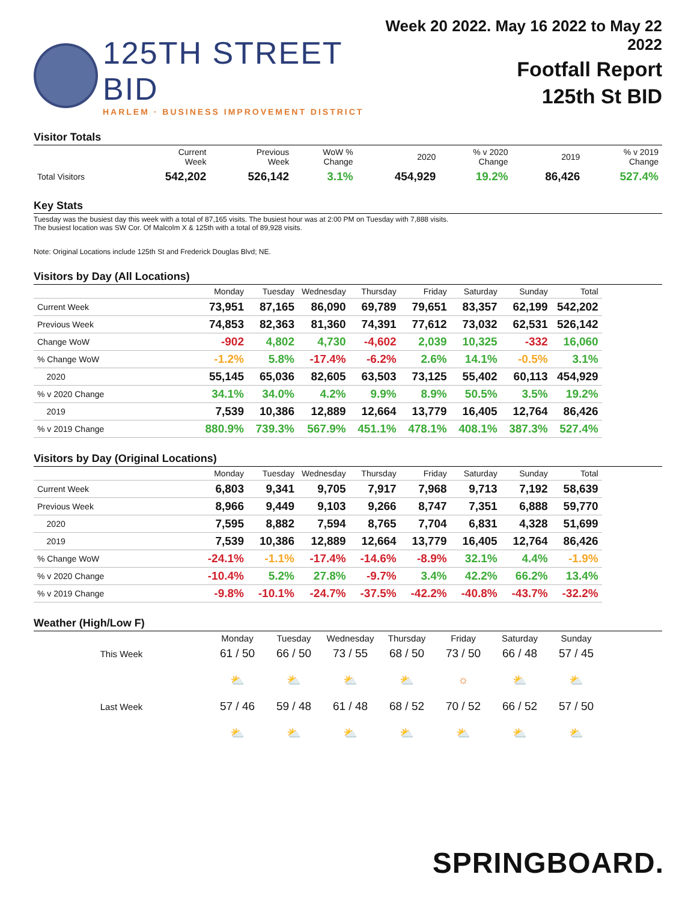125TH STREET BID
HARLEM · BUSINESS IMPROVEMENT DISTRICT
Week 20 2022. May 16 2022 to May 22 2022
Footfall Report
125th St BID
Visitor Totals
| | Current Week | Previous Week | WoW % Change | 2020 | % v 2020 Change | 2019 | % v 2019 Change |
| --- | --- | --- | --- | --- | --- | --- | --- |
| Total Visitors | 542,202 | 526,142 | 3.1% | 454,929 | 19.2% | 86,426 | 527.4% |
Key Stats
Tuesday was the busiest day this week with a total of 87,165 visits. The busiest hour was at 2:00 PM on Tuesday with 7,888 visits.
The busiest location was SW Cor. Of Malcolm X & 125th with a total of 89,928 visits.
Note: Original Locations include 125th St and Frederick Douglas Blvd; NE.
Visitors by Day (All Locations)
| | Monday | Tuesday | Wednesday | Thursday | Friday | Saturday | Sunday | Total |
| --- | --- | --- | --- | --- | --- | --- | --- | --- |
| Current Week | 73,951 | 87,165 | 86,090 | 69,789 | 79,651 | 83,357 | 62,199 | 542,202 |
| Previous Week | 74,853 | 82,363 | 81,360 | 74,391 | 77,612 | 73,032 | 62,531 | 526,142 |
| Change WoW | -902 | 4,802 | 4,730 | -4,602 | 2,039 | 10,325 | -332 | 16,060 |
| % Change WoW | -1.2% | 5.8% | -17.4% | -6.2% | 2.6% | 14.1% | -0.5% | 3.1% |
| 2020 | 55,145 | 65,036 | 82,605 | 63,503 | 73,125 | 55,402 | 60,113 | 454,929 |
| % v 2020 Change | 34.1% | 34.0% | 4.2% | 9.9% | 8.9% | 50.5% | 3.5% | 19.2% |
| 2019 | 7,539 | 10,386 | 12,889 | 12,664 | 13,779 | 16,405 | 12,764 | 86,426 |
| % v 2019 Change | 880.9% | 739.3% | 567.9% | 451.1% | 478.1% | 408.1% | 387.3% | 527.4% |
Visitors by Day (Original Locations)
| | Monday | Tuesday | Wednesday | Thursday | Friday | Saturday | Sunday | Total |
| --- | --- | --- | --- | --- | --- | --- | --- | --- |
| Current Week | 6,803 | 9,341 | 9,705 | 7,917 | 7,968 | 9,713 | 7,192 | 58,639 |
| Previous Week | 8,966 | 9,449 | 9,103 | 9,266 | 8,747 | 7,351 | 6,888 | 59,770 |
| 2020 | 7,595 | 8,882 | 7,594 | 8,765 | 7,704 | 6,831 | 4,328 | 51,699 |
| 2019 | 7,539 | 10,386 | 12,889 | 12,664 | 13,779 | 16,405 | 12,764 | 86,426 |
| % Change WoW | -24.1% | -1.1% | -17.4% | -14.6% | -8.9% | 32.1% | 4.4% | -1.9% |
| % v 2020 Change | -10.4% | 5.2% | 27.8% | -9.7% | 3.4% | 42.2% | 66.2% | 13.4% |
| % v 2019 Change | -9.8% | -10.1% | -24.7% | -37.5% | -42.2% | -40.8% | -43.7% | -32.2% |
Weather (High/Low F)
| | Monday | Tuesday | Wednesday | Thursday | Friday | Saturday | Sunday |
| This Week | 61 / 50 | 66 / 50 | 73 / 55 | 68 / 50 | 73 / 50 | 66 / 48 | 57 / 45 |
| | ⛅ | ⛅ | ⛅ | ⛅ | ☼ | ⛅ | ⛅ |
| Last Week | 57 / 46 | 59 / 48 | 61 / 48 | 68 / 52 | 70 / 52 | 66 / 52 | 57 / 50 |
| | ⛅ | ⛅ | ⛅ | ⛅ | ⛅ | ⛅ | ⛅ |
SPRINGBOARD.